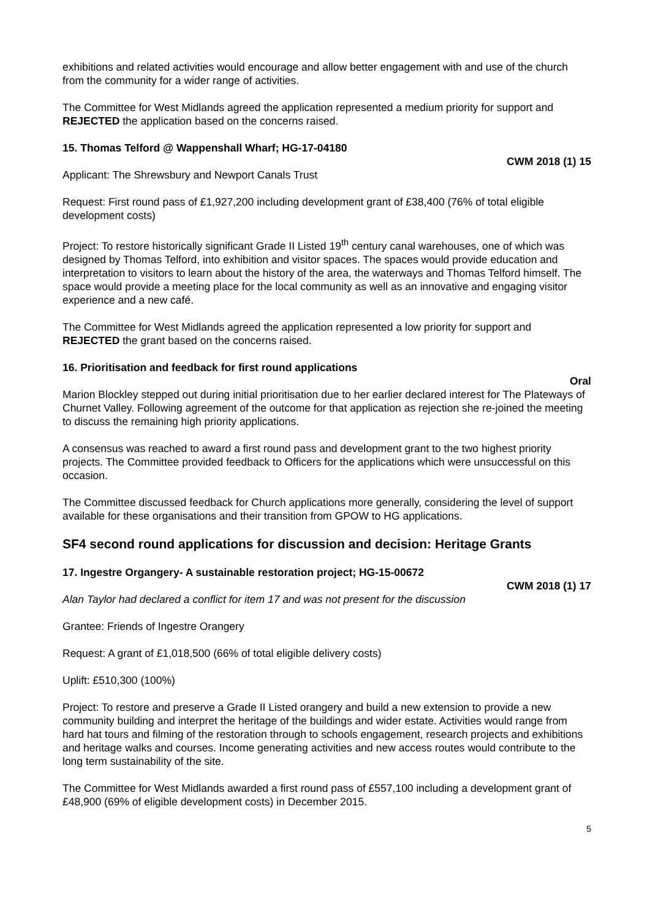exhibitions and related activities would encourage and allow better engagement with and use of the church from the community for a wider range of activities.
The Committee for West Midlands agreed the application represented a medium priority for support and REJECTED the application based on the concerns raised.
15. Thomas Telford @ Wappenshall Wharf; HG-17-04180
CWM 2018 (1) 15
Applicant: The Shrewsbury and Newport Canals Trust
Request: First round pass of £1,927,200 including development grant of £38,400 (76% of total eligible development costs)
Project: To restore historically significant Grade II Listed 19<sup>th</sup> century canal warehouses, one of which was designed by Thomas Telford, into exhibition and visitor spaces. The spaces would provide education and interpretation to visitors to learn about the history of the area, the waterways and Thomas Telford himself. The space would provide a meeting place for the local community as well as an innovative and engaging visitor experience and a new café.
The Committee for West Midlands agreed the application represented a low priority for support and REJECTED the grant based on the concerns raised.
16. Prioritisation and feedback for first round applications
Oral
Marion Blockley stepped out during initial prioritisation due to her earlier declared interest for The Plateways of Churnet Valley. Following agreement of the outcome for that application as rejection she re-joined the meeting to discuss the remaining high priority applications.
A consensus was reached to award a first round pass and development grant to the two highest priority projects. The Committee provided feedback to Officers for the applications which were unsuccessful on this occasion.
The Committee discussed feedback for Church applications more generally, considering the level of support available for these organisations and their transition from GPOW to HG applications.
SF4 second round applications for discussion and decision: Heritage Grants
17. Ingestre Organgery- A sustainable restoration project; HG-15-00672
CWM 2018 (1) 17
Alan Taylor had declared a conflict for item 17 and was not present for the discussion
Grantee: Friends of Ingestre Orangery
Request: A grant of £1,018,500 (66% of total eligible delivery costs)
Uplift: £510,300 (100%)
Project: To restore and preserve a Grade II Listed orangery and build a new extension to provide a new community building and interpret the heritage of the buildings and wider estate. Activities would range from hard hat tours and filming of the restoration through to schools engagement, research projects and exhibitions and heritage walks and courses. Income generating activities and new access routes would contribute to the long term sustainability of the site.
The Committee for West Midlands awarded a first round pass of £557,100 including a development grant of £48,900 (69% of eligible development costs) in December 2015.
5